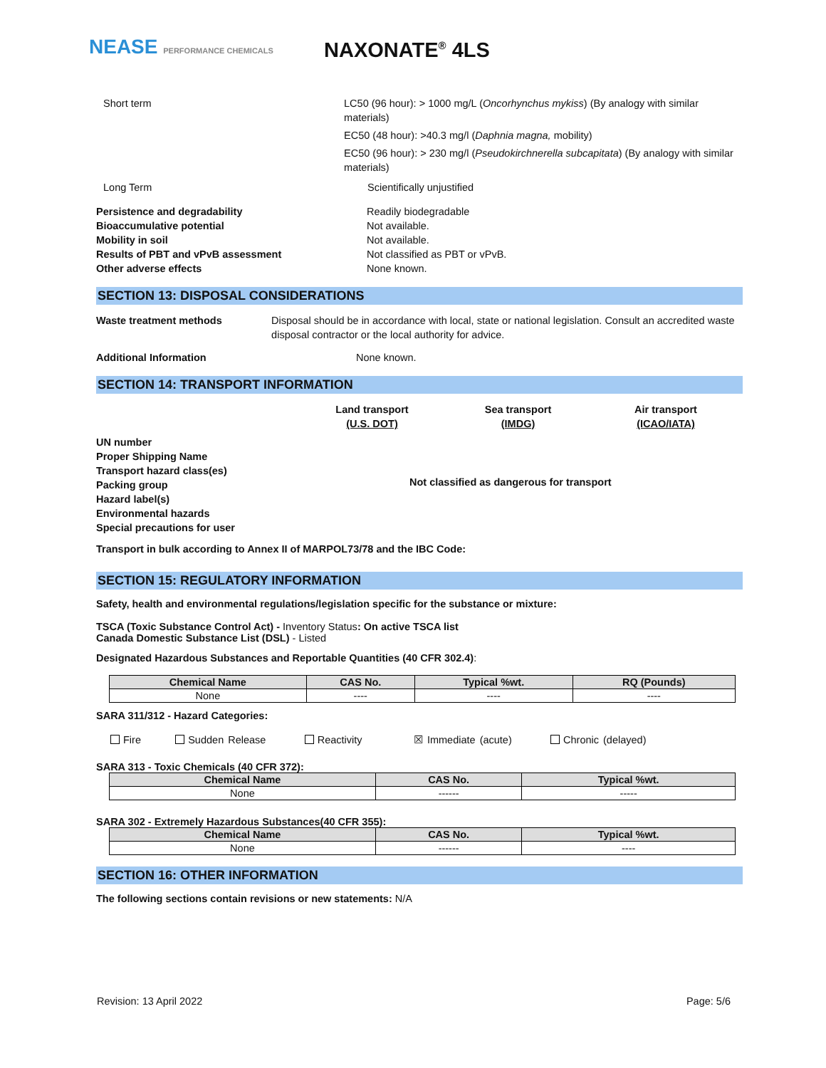NEASE PERFORMANCE CHEMICALS
NAXONATE<sup>®</sup> 4LS
Short term LC50 (96 hour): > 1000 mg/L (Oncorhynchus mykiss) (By analogy with similar materials)
EC50 (48 hour): >40.3 mg/l (Daphnia magna, mobility)
EC50 (96 hour): > 230 mg/l (Pseudokirchnerella subcapitata) (By analogy with similar materials)
Long Term Scientifically unjustified
Persistence and degradability
Bioaccumulative potential
Mobility in soil
Results of PBT and vPvB assessment
Other adverse effects
Readily biodegradable
Not available.
Not available.
Not classified as PBT or vPvB.
None known.
SECTION 13: DISPOSAL CONSIDERATIONS
Waste treatment methods
Disposal should be in accordance with local, state or national legislation. Consult an accredited waste disposal contractor or the local authority for advice.
Additional Information None known.
SECTION 14: TRANSPORT INFORMATION
Land transport
(U.S. DOT)
Sea transport
(IMDG)
Air transport
(ICAO/IATA)
UN number
Proper Shipping Name
Transport hazard class(es)
Packing group
Hazard label(s)
Environmental hazards
Special precautions for user
Not classified as dangerous for transport
Transport in bulk according to Annex II of MARPOL73/78 and the IBC Code:
SECTION 15: REGULATORY INFORMATION
Safety, health and environmental regulations/legislation specific for the substance or mixture:
TSCA (Toxic Substance Control Act) - Inventory Status: On active TSCA list
Canada Domestic Substance List (DSL) - Listed
Designated Hazardous Substances and Reportable Quantities (40 CFR 302.4):
| Chemical Name | CAS No. | Typical %wt. | RQ (Pounds) |
| --- | --- | --- | --- |
| None | ---- | ---- | ---- |
SARA 311/312 - Hazard Categories:
Fire Sudden Release Reactivity ☒ Immediate (acute) Chronic (delayed)
SARA 313 - Toxic Chemicals (40 CFR 372):
| Chemical Name | CAS No. | Typical %wt. |
| --- | --- | --- |
| None | ------ | ----- |
SARA 302 - Extremely Hazardous Substances(40 CFR 355):
| Chemical Name | CAS No. | Typical %wt. |
| --- | --- | --- |
| None | ------ | ---- |
SECTION 16: OTHER INFORMATION
The following sections contain revisions or new statements: N/A
Revision: 13 April 2022 Page: 5/6